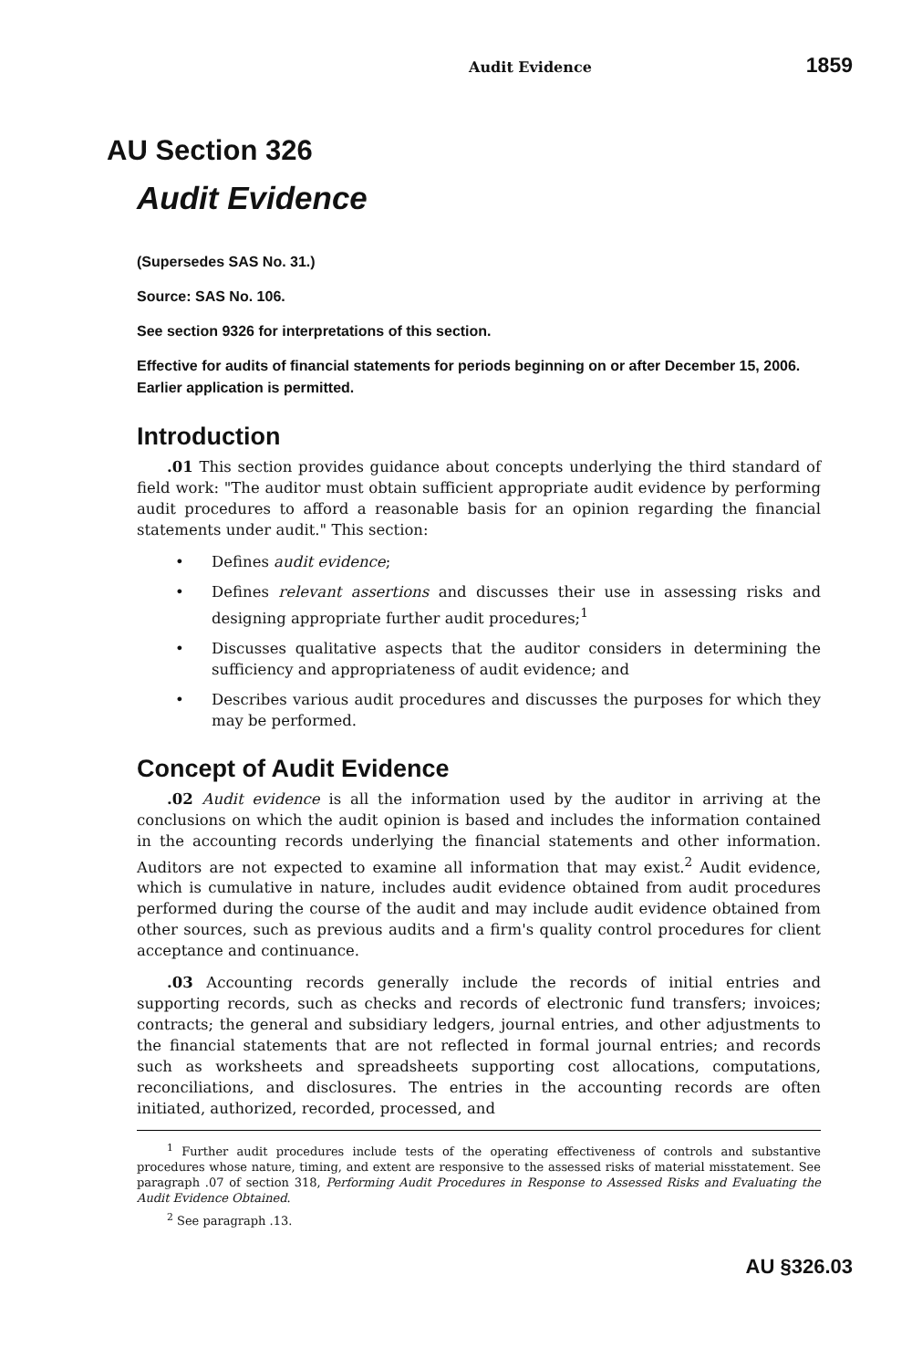Audit Evidence 1859
AU Section 326
Audit Evidence
(Supersedes SAS No. 31.)
Source: SAS No. 106.
See section 9326 for interpretations of this section.
Effective for audits of financial statements for periods beginning on or after December 15, 2006. Earlier application is permitted.
Introduction
.01 This section provides guidance about concepts underlying the third standard of field work: "The auditor must obtain sufficient appropriate audit evidence by performing audit procedures to afford a reasonable basis for an opinion regarding the financial statements under audit." This section:
• Defines audit evidence;
• Defines relevant assertions and discusses their use in assessing risks and designing appropriate further audit procedures;<sup>1</sup>
• Discusses qualitative aspects that the auditor considers in determining the sufficiency and appropriateness of audit evidence; and
• Describes various audit procedures and discusses the purposes for which they may be performed.
Concept of Audit Evidence
.02 Audit evidence is all the information used by the auditor in arriving at the conclusions on which the audit opinion is based and includes the information contained in the accounting records underlying the financial statements and other information. Auditors are not expected to examine all information that may exist.<sup>2</sup> Audit evidence, which is cumulative in nature, includes audit evidence obtained from audit procedures performed during the course of the audit and may include audit evidence obtained from other sources, such as previous audits and a firm's quality control procedures for client acceptance and continuance.
.03 Accounting records generally include the records of initial entries and supporting records, such as checks and records of electronic fund transfers; invoices; contracts; the general and subsidiary ledgers, journal entries, and other adjustments to the financial statements that are not reflected in formal journal entries; and records such as worksheets and spreadsheets supporting cost allocations, computations, reconciliations, and disclosures. The entries in the accounting records are often initiated, authorized, recorded, processed, and
<sup>1</sup> Further audit procedures include tests of the operating effectiveness of controls and substantive procedures whose nature, timing, and extent are responsive to the assessed risks of material misstatement. See paragraph .07 of section 318, Performing Audit Procedures in Response to Assessed Risks and Evaluating the Audit Evidence Obtained.
<sup>2</sup> See paragraph .13.
AU §326.03